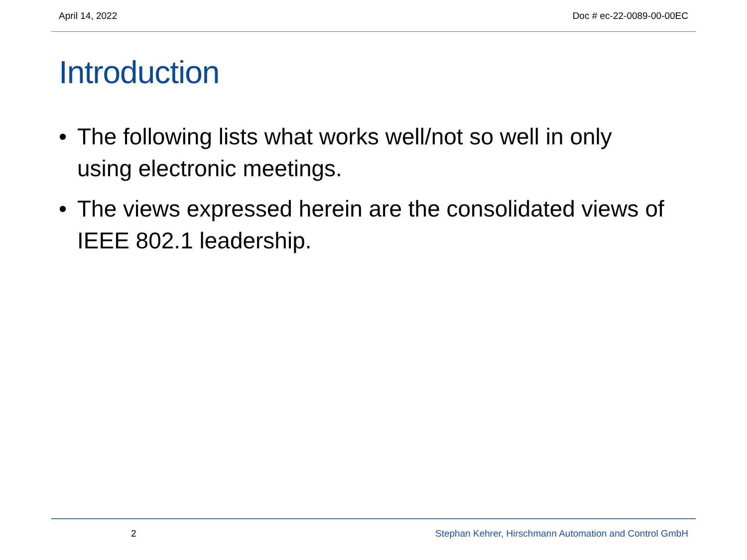April 14, 2022 Doc # ec-22-0089-00-00EC
Introduction
• The following lists what works well/not so well in only using electronic meetings.
• The views expressed herein are the consolidated views of IEEE 802.1 leadership.
2 Stephan Kehrer, Hirschmann Automation and Control GmbH